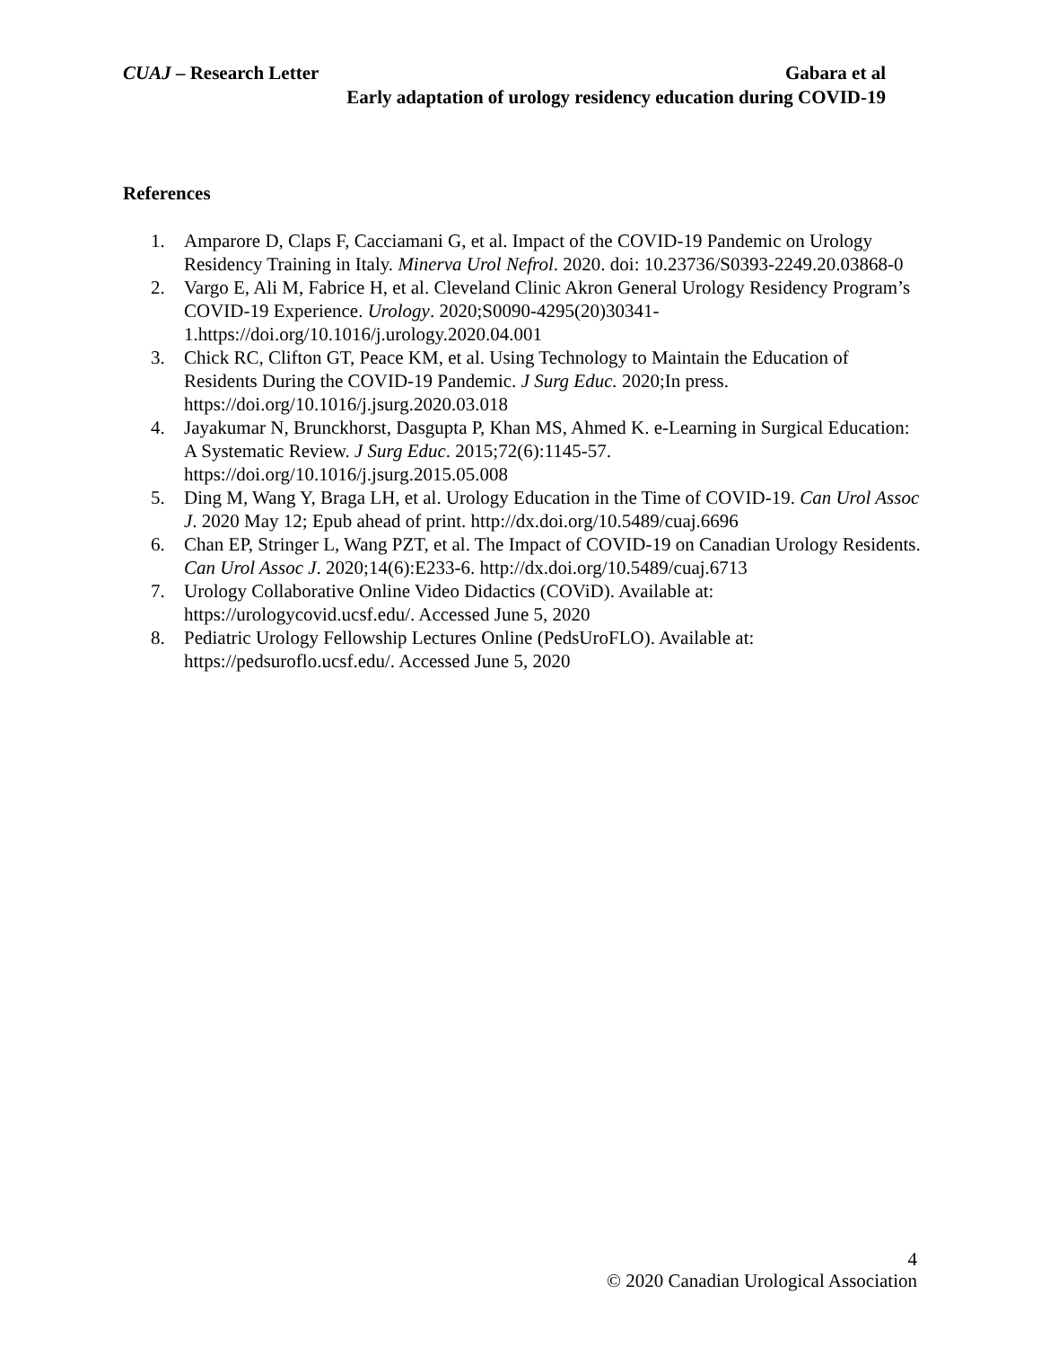CUAJ – Research Letter Gabara et al
Early adaptation of urology residency education during COVID-19
References
1. Amparore D, Claps F, Cacciamani G, et al. Impact of the COVID-19 Pandemic on Urology Residency Training in Italy. Minerva Urol Nefrol. 2020. doi: 10.23736/S0393-2249.20.03868-0
2. Vargo E, Ali M, Fabrice H, et al. Cleveland Clinic Akron General Urology Residency Program’s COVID-19 Experience. Urology. 2020;S0090-4295(20)30341-1.https://doi.org/10.1016/j.urology.2020.04.001
3. Chick RC, Clifton GT, Peace KM, et al. Using Technology to Maintain the Education of Residents During the COVID-19 Pandemic. J Surg Educ. 2020;In press. https://doi.org/10.1016/j.jsurg.2020.03.018
4. Jayakumar N, Brunckhorst, Dasgupta P, Khan MS, Ahmed K. e-Learning in Surgical Education: A Systematic Review. J Surg Educ. 2015;72(6):1145-57. https://doi.org/10.1016/j.jsurg.2015.05.008
5. Ding M, Wang Y, Braga LH, et al. Urology Education in the Time of COVID-19. Can Urol Assoc J. 2020 May 12; Epub ahead of print. http://dx.doi.org/10.5489/cuaj.6696
6. Chan EP, Stringer L, Wang PZT, et al. The Impact of COVID-19 on Canadian Urology Residents. Can Urol Assoc J. 2020;14(6):E233-6. http://dx.doi.org/10.5489/cuaj.6713
7. Urology Collaborative Online Video Didactics (COViD). Available at: https://urologycovid.ucsf.edu/. Accessed June 5, 2020
8. Pediatric Urology Fellowship Lectures Online (PedsUroFLO). Available at: https://pedsuroflo.ucsf.edu/. Accessed June 5, 2020
4
© 2020 Canadian Urological Association